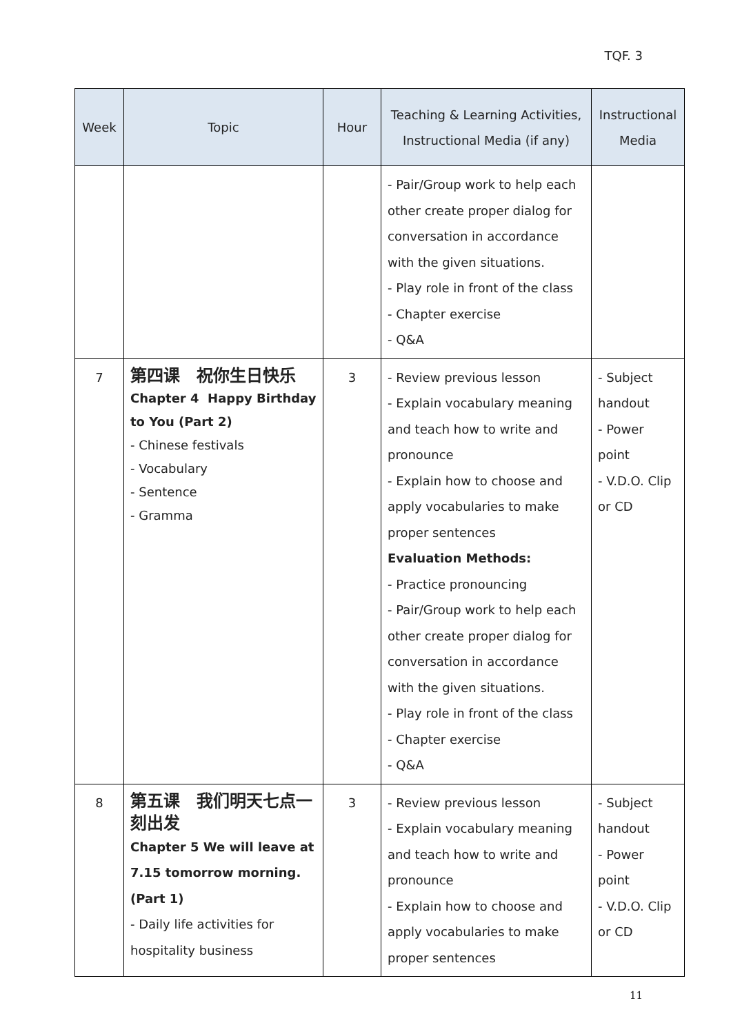TQF. 3
| Week | Topic | Hour | Teaching & Learning Activities, Instructional Media (if any) | Instructional Media |
| --- | --- | --- | --- | --- |
| | | | - Pair/Group work to help each other create proper dialog for conversation in accordance with the given situations. - Play role in front of the class - Chapter exercise - Q&A | |
| 7 | 第四课 祝你生日快乐 Chapter 4 Happy Birthday to You (Part 2) - Chinese festivals - Vocabulary - Sentence - Gramma | 3 | - Review previous lesson - Explain vocabulary meaning and teach how to write and pronounce - Explain how to choose and apply vocabularies to make proper sentences Evaluation Methods: - Practice pronouncing - Pair/Group work to help each other create proper dialog for conversation in accordance with the given situations. - Play role in front of the class - Chapter exercise - Q&A | - Subject handout - Power point - V.D.O. Clip or CD |
| 8 | 第五课 我们明天七点一刻出发 Chapter 5 We will leave at 7.15 tomorrow morning. (Part 1) - Daily life activities for hospitality business | 3 | - Review previous lesson - Explain vocabulary meaning and teach how to write and pronounce - Explain how to choose and apply vocabularies to make proper sentences | - Subject handout - Power point - V.D.O. Clip or CD |
11